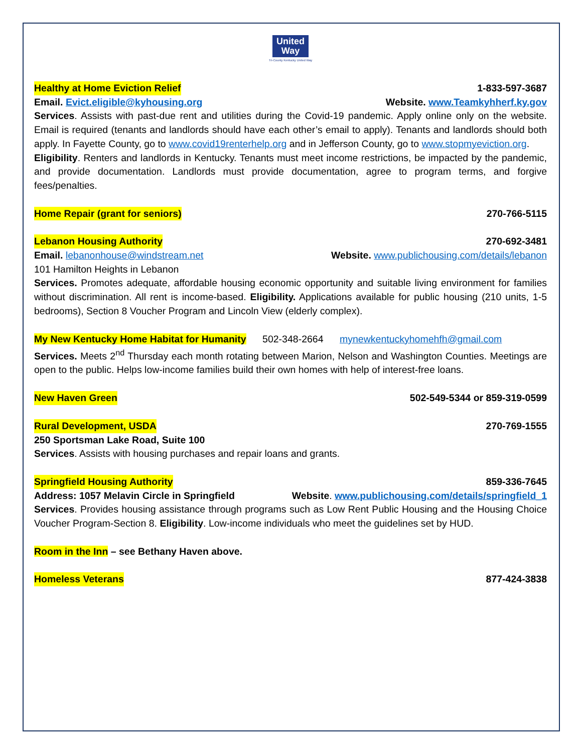United
Way
Tri-County Kentucky United Way
Healthy at Home Eviction Relief 1-833-597-3687
Email. Evict.eligible@kyhousing.org Website. www.Teamkyhherf.ky.gov
Services. Assists with past-due rent and utilities during the Covid-19 pandemic. Apply online only on the website. Email is required (tenants and landlords should have each other’s email to apply). Tenants and landlords should both apply. In Fayette County, go to www.covid19renterhelp.org and in Jefferson County, go to www.stopmyeviction.org.
Eligibility. Renters and landlords in Kentucky. Tenants must meet income restrictions, be impacted by the pandemic, and provide documentation. Landlords must provide documentation, agree to program terms, and forgive fees/penalties.
Home Repair (grant for seniors) 270-766-5115
Lebanon Housing Authority 270-692-3481
Email. lebanonhouse@windstream.net Website. www.publichousing.com/details/lebanon
101 Hamilton Heights in Lebanon
Services. Promotes adequate, affordable housing economic opportunity and suitable living environment for families without discrimination. All rent is income-based. Eligibility. Applications available for public housing (210 units, 1-5 bedrooms), Section 8 Voucher Program and Lincoln View (elderly complex).
My New Kentucky Home Habitat for Humanity 502-348-2664 mynewkentuckyhomehfh@gmail.com
Services. Meets 2<sup>nd</sup> Thursday each month rotating between Marion, Nelson and Washington Counties. Meetings are open to the public. Helps low-income families build their own homes with help of interest-free loans.
New Haven Green 502-549-5344 or 859-319-0599
Rural Development, USDA 270-769-1555
250 Sportsman Lake Road, Suite 100
Services. Assists with housing purchases and repair loans and grants.
Springfield Housing Authority 859-336-7645
Address: 1057 Melavin Circle in Springfield Website. www.publichousing.com/details/springfield_1
Services. Provides housing assistance through programs such as Low Rent Public Housing and the Housing Choice Voucher Program-Section 8. Eligibility. Low-income individuals who meet the guidelines set by HUD.
Room in the Inn – see Bethany Haven above.
Homeless Veterans 877-424-3838